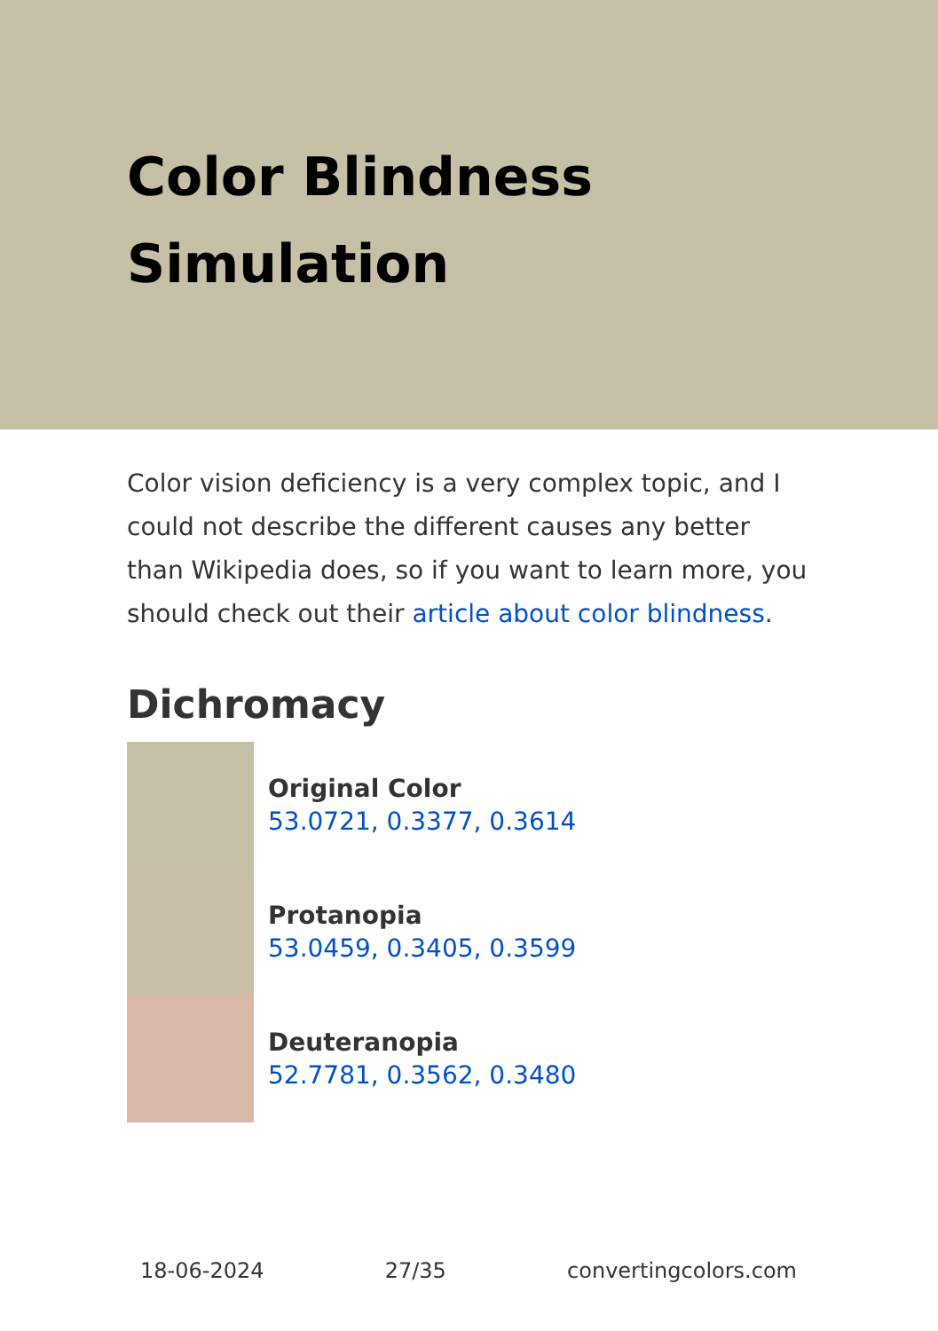Color Blindness
Simulation
Color vision deficiency is a very complex topic, and I could not describe the different causes any better than Wikipedia does, so if you want to learn more, you should check out their article about color blindness.
Dichromacy
Original Color
53.0721, 0.3377, 0.3614
Protanopia
53.0459, 0.3405, 0.3599
Deuteranopia
52.7781, 0.3562, 0.3480
18-06-2024 27/35 convertingcolors.com